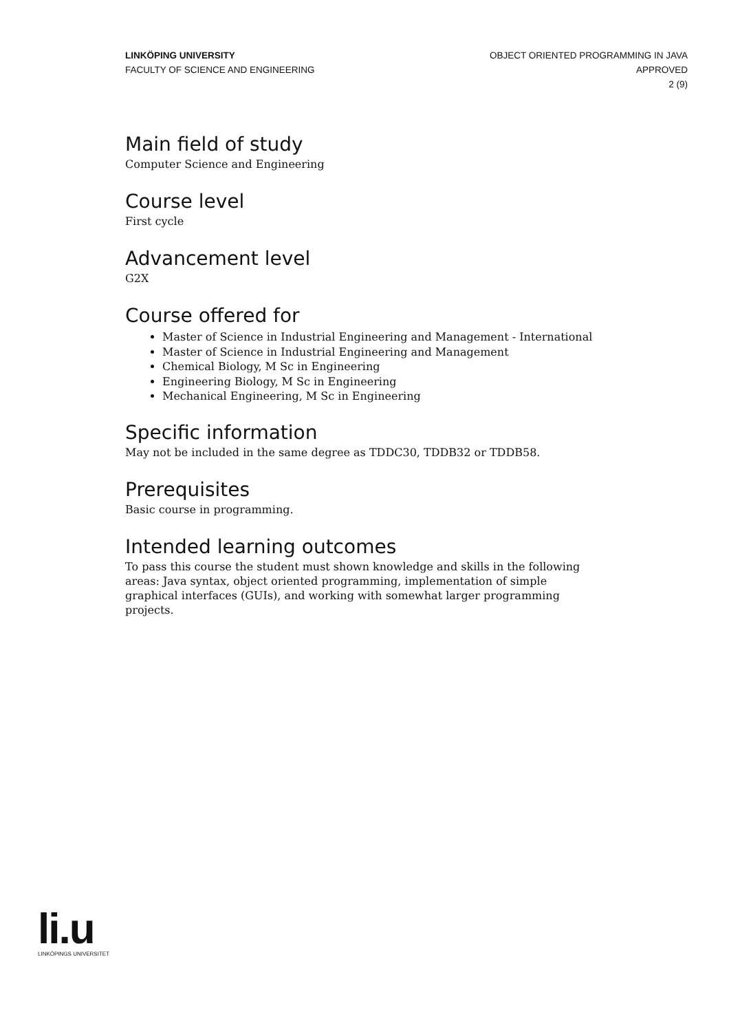LINKÖPING UNIVERSITY
FACULTY OF SCIENCE AND ENGINEERING
OBJECT ORIENTED PROGRAMMING IN JAVA
APPROVED
2 (9)
Main field of study
Computer Science and Engineering
Course level
First cycle
Advancement level
G2X
Course offered for
Master of Science in Industrial Engineering and Management - International
Master of Science in Industrial Engineering and Management
Chemical Biology, M Sc in Engineering
Engineering Biology, M Sc in Engineering
Mechanical Engineering, M Sc in Engineering
Specific information
May not be included in the same degree as TDDC30, TDDB32 or TDDB58.
Prerequisites
Basic course in programming.
Intended learning outcomes
To pass this course the student must shown knowledge and skills in the following areas: Java syntax, object oriented programming, implementation of simple graphical interfaces (GUIs), and working with somewhat larger programming projects.
li.u
LINKÖPINGS UNIVERSITET